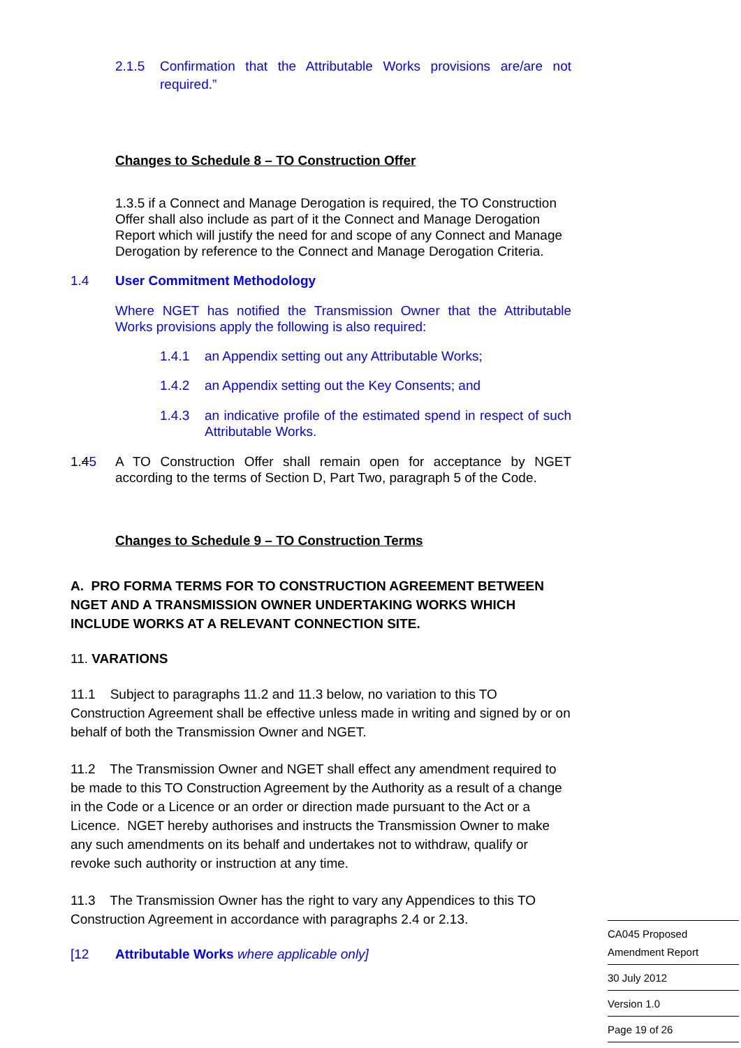2.1.5 Confirmation that the Attributable Works provisions are/are not required.”
Changes to Schedule 8 – TO Construction Offer
1.3.5 if a Connect and Manage Derogation is required, the TO Construction Offer shall also include as part of it the Connect and Manage Derogation Report which will justify the need for and scope of any Connect and Manage Derogation by reference to the Connect and Manage Derogation Criteria.
1.4 User Commitment Methodology
Where NGET has notified the Transmission Owner that the Attributable Works provisions apply the following is also required:
1.4.1 an Appendix setting out any Attributable Works;
1.4.2 an Appendix setting out the Key Consents; and
1.4.3 an indicative profile of the estimated spend in respect of such Attributable Works.
1.45 A TO Construction Offer shall remain open for acceptance by NGET according to the terms of Section D, Part Two, paragraph 5 of the Code.
Changes to Schedule 9 – TO Construction Terms
A. PRO FORMA TERMS FOR TO CONSTRUCTION AGREEMENT BETWEEN NGET AND A TRANSMISSION OWNER UNDERTAKING WORKS WHICH INCLUDE WORKS AT A RELEVANT CONNECTION SITE.
11. VARATIONS
11.1 Subject to paragraphs 11.2 and 11.3 below, no variation to this TO Construction Agreement shall be effective unless made in writing and signed by or on behalf of both the Transmission Owner and NGET.
11.2 The Transmission Owner and NGET shall effect any amendment required to be made to this TO Construction Agreement by the Authority as a result of a change in the Code or a Licence or an order or direction made pursuant to the Act or a Licence. NGET hereby authorises and instructs the Transmission Owner to make any such amendments on its behalf and undertakes not to withdraw, qualify or revoke such authority or instruction at any time.
11.3 The Transmission Owner has the right to vary any Appendices to this TO Construction Agreement in accordance with paragraphs 2.4 or 2.13.
[12 Attributable Works where applicable only]
CA045 Proposed
Amendment Report
30 July 2012
Version 1.0
Page 19 of 26